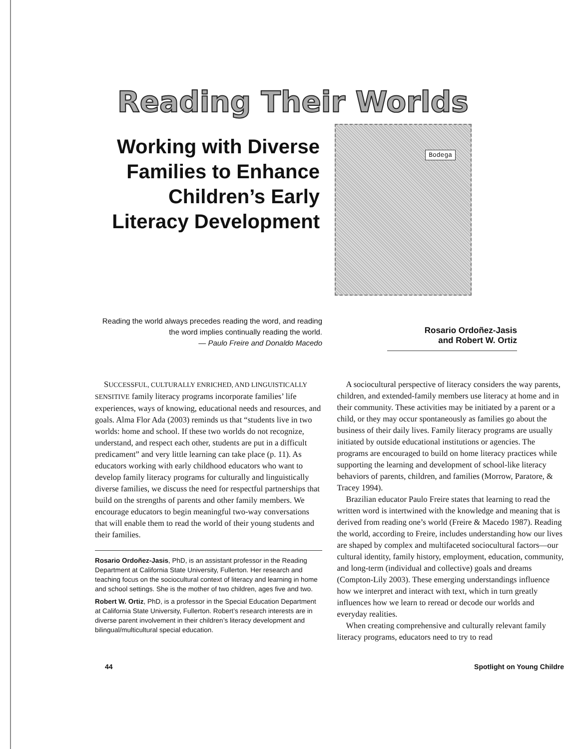Reading Their Worlds
Working with Diverse Families to Enhance Children’s Early Literacy Development
Bodega
Reading the world always precedes reading the word, and reading the word implies continually reading the world.
— Paulo Freire and Donaldo Macedo
Rosario Ordoñez-Jasis
and Robert W. Ortiz
SUCCESSFUL, CULTURALLY ENRICHED, AND LINGUISTICALLY SENSITIVE family literacy programs incorporate families’ life experiences, ways of knowing, educational needs and resources, and goals. Alma Flor Ada (2003) reminds us that “students live in two worlds: home and school. If these two worlds do not recognize, understand, and respect each other, students are put in a difficult predicament” and very little learning can take place (p. 11). As educators working with early childhood educators who want to develop family literacy programs for culturally and linguistically diverse families, we discuss the need for respectful partnerships that build on the strengths of parents and other family members. We encourage educators to begin meaningful two-way conversations that will enable them to read the world of their young students and their families.
Rosario Ordoñez-Jasis, PhD, is an assistant professor in the Reading Department at California State University, Fullerton. Her research and teaching focus on the sociocultural context of literacy and learning in home and school settings. She is the mother of two children, ages five and two.
Robert W. Ortiz, PhD, is a professor in the Special Education Department at California State University, Fullerton. Robert’s research interests are in diverse parent involvement in their children’s literacy development and bilingual/multicultural special education.
A sociocultural perspective of literacy considers the way parents, children, and extended-family members use literacy at home and in their community. These activities may be initiated by a parent or a child, or they may occur spontaneously as families go about the business of their daily lives. Family literacy programs are usually initiated by outside educational institutions or agencies. The programs are encouraged to build on home literacy practices while supporting the learning and development of school-like literacy behaviors of parents, children, and families (Morrow, Paratore, & Tracey 1994).
Brazilian educator Paulo Freire states that learning to read the written word is intertwined with the knowledge and meaning that is derived from reading one’s world (Freire & Macedo 1987). Reading the world, according to Freire, includes understanding how our lives are shaped by complex and multifaceted sociocultural factors—our cultural identity, family history, employment, education, community, and long-term (individual and collective) goals and dreams (Compton-Lily 2003). These emerging understandings influence how we interpret and interact with text, which in turn greatly influences how we learn to reread or decode our worlds and everyday realities.
When creating comprehensive and culturally relevant family literacy programs, educators need to try to read
44 Spotlight on Young Childre